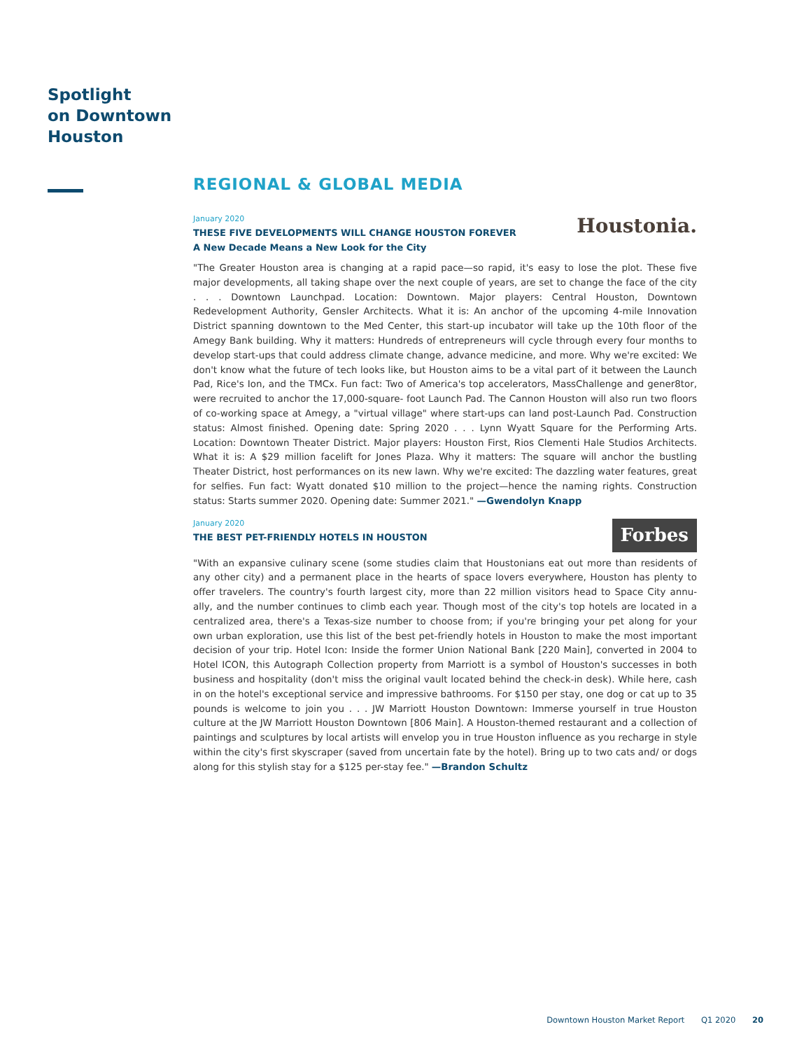Spotlight
on Downtown
Houston
REGIONAL & GLOBAL MEDIA
January 2020
THESE FIVE DEVELOPMENTS WILL CHANGE HOUSTON FOREVER
A New Decade Means a New Look for the City
Houstonia.
"The Greater Houston area is changing at a rapid pace—so rapid, it's easy to lose the plot. These five major developments, all taking shape over the next couple of years, are set to change the face of the city . . . Downtown Launchpad. Location: Downtown. Major players: Central Houston, Downtown Redevelopment Authority, Gensler Architects. What it is: An anchor of the upcoming 4-mile Innovation District spanning downtown to the Med Center, this start-up incubator will take up the 10th floor of the Amegy Bank building. Why it matters: Hundreds of entrepreneurs will cycle through every four months to develop start-ups that could address climate change, advance medicine, and more. Why we're excited: We don't know what the future of tech looks like, but Houston aims to be a vital part of it between the Launch Pad, Rice's Ion, and the TMCx. Fun fact: Two of America's top accelerators, MassChallenge and gener8tor, were recruited to anchor the 17,000-square- foot Launch Pad. The Cannon Houston will also run two floors of co-working space at Amegy, a "virtual village" where start-ups can land post-Launch Pad. Construction status: Almost finished. Opening date: Spring 2020 . . . Lynn Wyatt Square for the Performing Arts. Location: Downtown Theater District. Major players: Houston First, Rios Clementi Hale Studios Architects. What it is: A $29 million facelift for Jones Plaza. Why it matters: The square will anchor the bustling Theater District, host performances on its new lawn. Why we're excited: The dazzling water features, great for selfies. Fun fact: Wyatt donated $10 million to the project—hence the naming rights. Construction status: Starts summer 2020. Opening date: Summer 2021." —Gwendolyn Knapp
January 2020
THE BEST PET-FRIENDLY HOTELS IN HOUSTON
Forbes
"With an expansive culinary scene (some studies claim that Houstonians eat out more than residents of any other city) and a permanent place in the hearts of space lovers everywhere, Houston has plenty to offer travelers. The country's fourth largest city, more than 22 million visitors head to Space City annu-ally, and the number continues to climb each year. Though most of the city's top hotels are located in a centralized area, there's a Texas-size number to choose from; if you're bringing your pet along for your own urban exploration, use this list of the best pet-friendly hotels in Houston to make the most important decision of your trip. Hotel Icon: Inside the former Union National Bank [220 Main], converted in 2004 to Hotel ICON, this Autograph Collection property from Marriott is a symbol of Houston's successes in both business and hospitality (don't miss the original vault located behind the check-in desk). While here, cash in on the hotel's exceptional service and impressive bathrooms. For $150 per stay, one dog or cat up to 35 pounds is welcome to join you . . . JW Marriott Houston Downtown: Immerse yourself in true Houston culture at the JW Marriott Houston Downtown [806 Main]. A Houston-themed restaurant and a collection of paintings and sculptures by local artists will envelop you in true Houston influence as you recharge in style within the city's first skyscraper (saved from uncertain fate by the hotel). Bring up to two cats and/ or dogs along for this stylish stay for a $125 per-stay fee." —Brandon Schultz
Downtown Houston Market Report Q1 2020 20